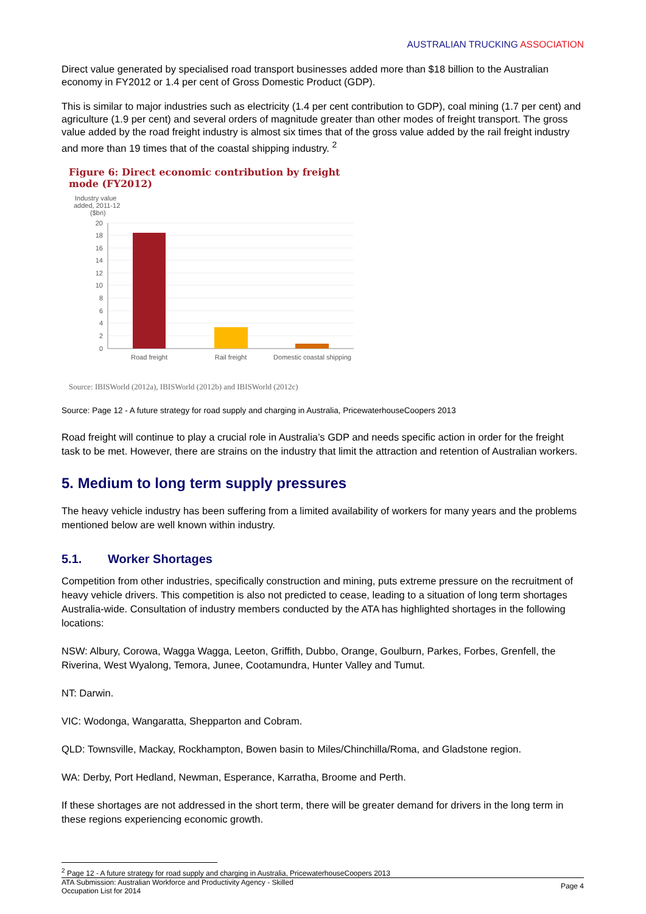AUSTRALIAN TRUCKING ASSOCIATION
Direct value generated by specialised road transport businesses added more than $18 billion to the Australian economy in FY2012 or 1.4 per cent of Gross Domestic Product (GDP).
This is similar to major industries such as electricity (1.4 per cent contribution to GDP), coal mining (1.7 per cent) and agriculture (1.9 per cent) and several orders of magnitude greater than other modes of freight transport. The gross value added by the road freight industry is almost six times that of the gross value added by the rail freight industry and more than 19 times that of the coastal shipping industry. <sup>2</sup>
Figure 6: Direct economic contribution by freight mode (FY2012)
Industry value
added, 2011-12
($bn)
20
18
16
14
12
10
8
6
4
2
0
Road freight
Rail freight
Domestic coastal shipping
Source: IBISWorld (2012a), IBISWorld (2012b) and IBISWorld (2012c)
Source: Page 12 - A future strategy for road supply and charging in Australia, PricewaterhouseCoopers 2013
Road freight will continue to play a crucial role in Australia’s GDP and needs specific action in order for the freight task to be met. However, there are strains on the industry that limit the attraction and retention of Australian workers.
5. Medium to long term supply pressures
The heavy vehicle industry has been suffering from a limited availability of workers for many years and the problems mentioned below are well known within industry.
5.1. Worker Shortages
Competition from other industries, specifically construction and mining, puts extreme pressure on the recruitment of heavy vehicle drivers. This competition is also not predicted to cease, leading to a situation of long term shortages Australia-wide. Consultation of industry members conducted by the ATA has highlighted shortages in the following locations:
NSW: Albury, Corowa, Wagga Wagga, Leeton, Griffith, Dubbo, Orange, Goulburn, Parkes, Forbes, Grenfell, the Riverina, West Wyalong, Temora, Junee, Cootamundra, Hunter Valley and Tumut.
NT: Darwin.
VIC: Wodonga, Wangaratta, Shepparton and Cobram.
QLD: Townsville, Mackay, Rockhampton, Bowen basin to Miles/Chinchilla/Roma, and Gladstone region.
WA: Derby, Port Hedland, Newman, Esperance, Karratha, Broome and Perth.
If these shortages are not addressed in the short term, there will be greater demand for drivers in the long term in these regions experiencing economic growth.
<sup>2</sup> Page 12 - A future strategy for road supply and charging in Australia, PricewaterhouseCoopers 2013
ATA Submission: Australian Workforce and Productivity Agency - Skilled
Occupation List for 2014
Page 4